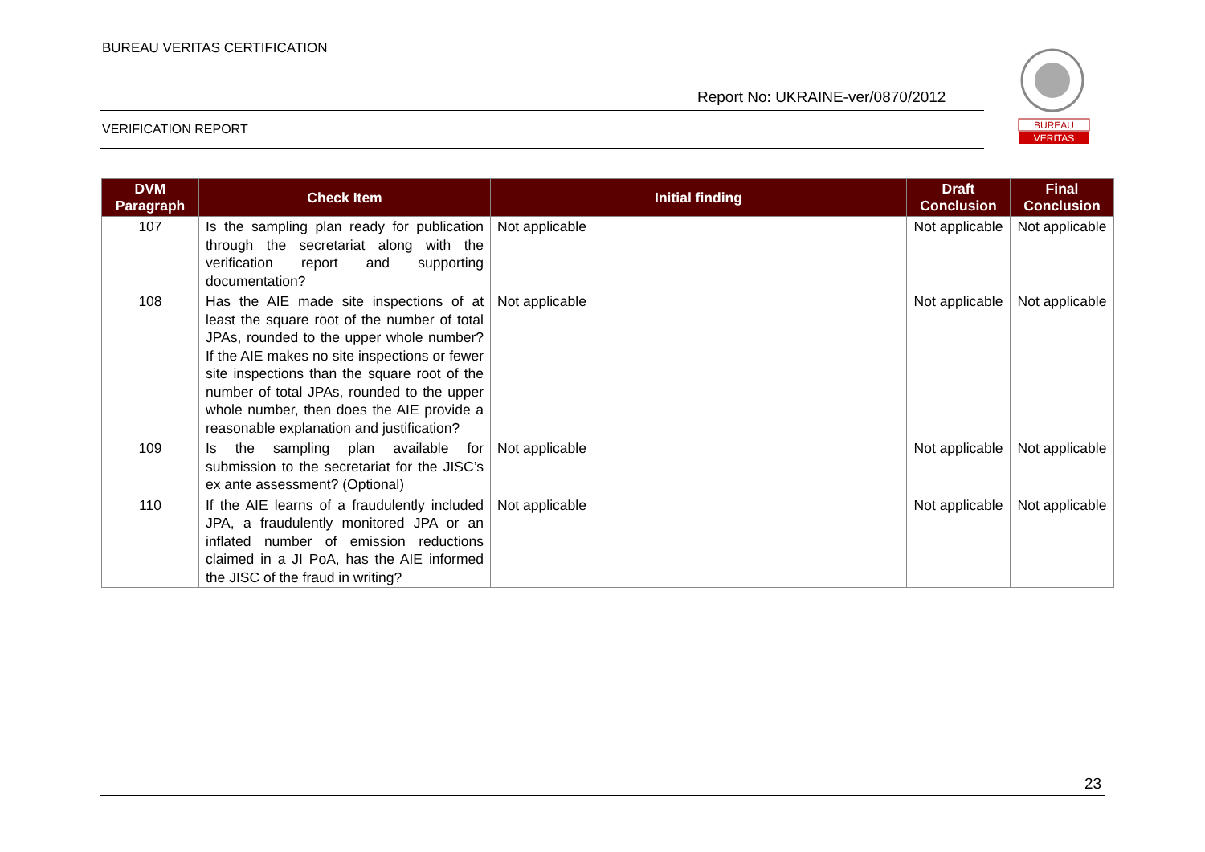BUREAU VERITAS CERTIFICATION
Report No: UKRAINE-ver/0870/2012
VERIFICATION REPORT
BUREAU
VERITAS
| DVM Paragraph | Check Item | Initial finding | Draft Conclusion | Final Conclusion |
| --- | --- | --- | --- | --- |
| 107 | Is the sampling plan ready for publication through the secretariat along with the verification report and supporting documentation? | Not applicable | Not applicable | Not applicable |
| 108 | Has the AIE made site inspections of at least the square root of the number of total JPAs, rounded to the upper whole number? If the AIE makes no site inspections or fewer site inspections than the square root of the number of total JPAs, rounded to the upper whole number, then does the AIE provide a reasonable explanation and justification? | Not applicable | Not applicable | Not applicable |
| 109 | Is the sampling plan available for submission to the secretariat for the JISC’s ex ante assessment? (Optional) | Not applicable | Not applicable | Not applicable |
| 110 | If the AIE learns of a fraudulently included JPA, a fraudulently monitored JPA or an inflated number of emission reductions claimed in a JI PoA, has the AIE informed the JISC of the fraud in writing? | Not applicable | Not applicable | Not applicable |
23